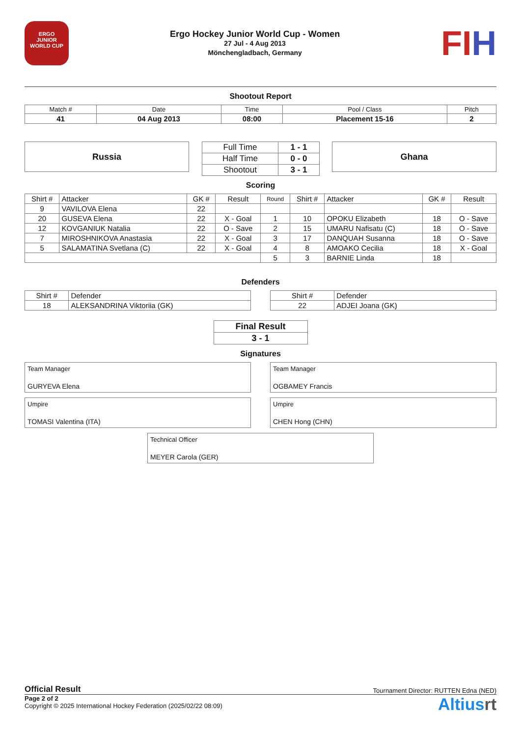ERGO
JUNIOR
WORLD CUP
Ergo Hockey Junior World Cup - Women
27 Jul - 4 Aug 2013
Mönchengladbach, Germany
FIH
Shootout Report
| Match # | Date | Time | Pool / Class | Pitch |
| 41 | 04 Aug 2013 | 08:00 | Placement 15-16 | 2 |
Russia
| Full Time | 1 - 1 |
| Half Time | 0 - 0 |
| Shootout | 3 - 1 |
Ghana
Scoring
| Shirt # | Attacker | GK # | Result | Round | Shirt # | Attacker | GK # | Result |
| --- | --- | --- | --- | --- | --- | --- | --- | --- |
| 9 | VAVILOVA Elena | 22 | | | | | | |
| 20 | GUSEVA Elena | 22 | X - Goal | 1 | 10 | OPOKU Elizabeth | 18 | O - Save |
| 12 | KOVGANIUK Natalia | 22 | O - Save | 2 | 15 | UMARU Nafisatu (C) | 18 | O - Save |
| 7 | MIROSHNIKOVA Anastasia | 22 | X - Goal | 3 | 17 | DANQUAH Susanna | 18 | O - Save |
| 5 | SALAMATINA Svetlana (C) | 22 | X - Goal | 4 | 8 | AMOAKO Cecilia | 18 | X - Goal |
| | | | | 5 | 3 | BARNIE Linda | 18 | |
Defenders
| Shirt # | Defender |
| 18 | ALEKSANDRINA Viktoriia (GK) |
| Shirt # | Defender |
| 22 | ADJEI Joana (GK) |
| Final Result |
| 3 - 1 |
Signatures
Team Manager
GURYEVA Elena
Team Manager
OGBAMEY Francis
Umpire
TOMASI Valentina (ITA)
Umpire
CHEN Hong (CHN)
Technical Officer
MEYER Carola (GER)
Official Result Tournament Director: RUTTEN Edna (NED)
Page 2 of 2
Copyright © 2025 International Hockey Federation (2025/02/22 08:09)
Altiusrt